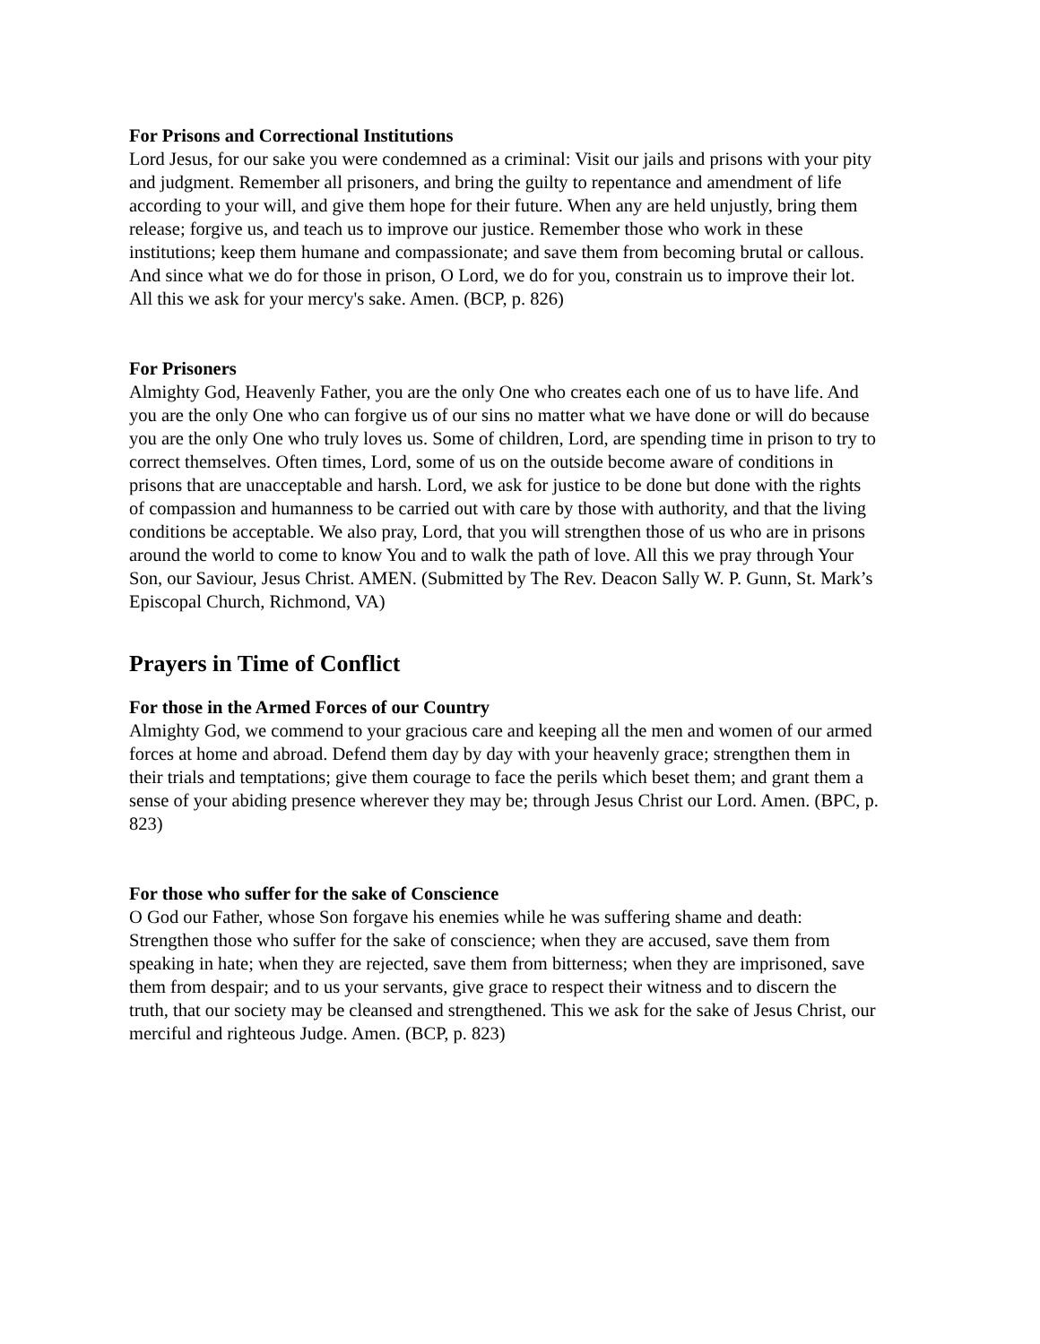For Prisons and Correctional Institutions
Lord Jesus, for our sake you were condemned as a criminal: Visit our jails and prisons with your pity and judgment. Remember all prisoners, and bring the guilty to repentance and amendment of life according to your will, and give them hope for their future. When any are held unjustly, bring them release; forgive us, and teach us to improve our justice. Remember those who work in these institutions; keep them humane and compassionate; and save them from becoming brutal or callous. And since what we do for those in prison, O Lord, we do for you, constrain us to improve their lot. All this we ask for your mercy's sake. Amen. (BCP, p. 826)
For Prisoners
Almighty God, Heavenly Father, you are the only One who creates each one of us to have life. And you are the only One who can forgive us of our sins no matter what we have done or will do because you are the only One who truly loves us. Some of children, Lord, are spending time in prison to try to correct themselves. Often times, Lord, some of us on the outside become aware of conditions in prisons that are unacceptable and harsh. Lord, we ask for justice to be done but done with the rights of compassion and humanness to be carried out with care by those with authority, and that the living conditions be acceptable. We also pray, Lord, that you will strengthen those of us who are in prisons around the world to come to know You and to walk the path of love. All this we pray through Your Son, our Saviour, Jesus Christ. AMEN. (Submitted by The Rev. Deacon Sally W. P. Gunn, St. Mark’s Episcopal Church, Richmond, VA)
Prayers in Time of Conflict
For those in the Armed Forces of our Country
Almighty God, we commend to your gracious care and keeping all the men and women of our armed forces at home and abroad. Defend them day by day with your heavenly grace; strengthen them in their trials and temptations; give them courage to face the perils which beset them; and grant them a sense of your abiding presence wherever they may be; through Jesus Christ our Lord. Amen. (BPC, p. 823)
For those who suffer for the sake of Conscience
O God our Father, whose Son forgave his enemies while he was suffering shame and death: Strengthen those who suffer for the sake of conscience; when they are accused, save them from speaking in hate; when they are rejected, save them from bitterness; when they are imprisoned, save them from despair; and to us your servants, give grace to respect their witness and to discern the truth, that our society may be cleansed and strengthened. This we ask for the sake of Jesus Christ, our merciful and righteous Judge. Amen. (BCP, p. 823)